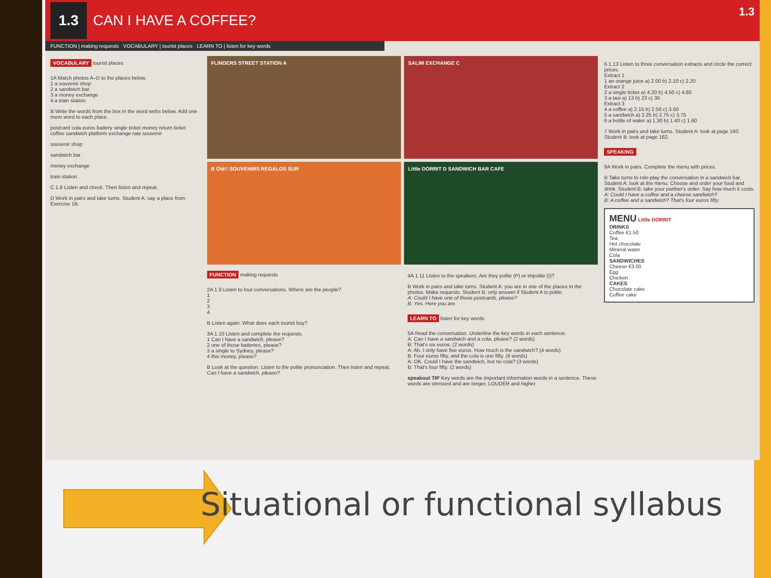1.3 CAN I HAVE A COFFEE?
FUNCTION | making requests VOCABULARY | tourist places LEARN TO | listen for key words
VOCABULARY tourist places
1A Match photos A–D to the places below.
1 a souvenir shop
2 a sandwich bar
3 a money exchange
4 a train station
B Write the words from the box in the word webs below. Add one more word to each place.
postcard cola euros battery single ticket money return ticket coffee sandwich platform exchange rate souvenir
souvenir shop
sandwich bar
money exchange
train station
C 1.8 Listen and check. Then listen and repeat.
D Work in pairs and take turns. Student A: say a place from Exercise 1B.
FLINDERS STREET STATION A SALIM EXCHANGE C
B Olé!! SOUVENIRS REGALOS SUR Little DORRIT D SANDWICH BAR CAFE
FUNCTION making requests
2A 1.9 Listen to four conversations. Where are the people?
1
2
3
4
B Listen again. What does each tourist buy?
3A 1.10 Listen and complete the requests.
1 Can I have a sandwich, please?
2 one of those batteries, please?
3 a single to Sydney, please?
4 this money, please?
B Look at the question. Listen to the polite pronunciation. Then listen and repeat.
Can I have a sandwich, please?
4A 1.11 Listen to the speakers. Are they polite (P) or impolite (I)?
B Work in pairs and take turns. Student A: you are in one of the places in the photos. Make requests. Student B: only answer if Student A is polite.
A: Could I have one of those postcards, please?
B: Yes. Here you are.
LEARN TO listen for key words
5A Read the conversation. Underline the key words in each sentence.
A: Can I have a sandwich and a cola, please? (2 words)
B: That's six euros. (2 words)
A: Ah, I only have five euros. How much is the sandwich? (4 words)
B: Four euros fifty, and the cola is one fifty. (6 words)
A: OK. Could I have the sandwich, but no cola? (3 words)
B: That's four fifty. (2 words)
speakout TIP Key words are the important information words in a sentence. These words are stressed and are longer, LOUDER and higher.
6 1.13 Listen to three conversation extracts and circle the correct prices.
Extract 1
1 an orange juice a) 2.00 b) 2.10 c) 2.20
Extract 2
2 a single ticket a) 4.20 b) 4.50 c) 4.80
3 a taxi a) 13 b) 23 c) 30
Extract 3
4 a coffee a) 2.15 b) 2.50 c) 3.50
5 a sandwich a) 2.25 b) 2.75 c) 3.75
6 a bottle of water a) 1.30 b) 1.40 c) 1.60
7 Work in pairs and take turns. Student A: look at page 160. Student B: look at page 162.
SPEAKING
8A Work in pairs. Complete the menu with prices.
B Take turns to role-play the conversation in a sandwich bar. Student A: look at the menu. Choose and order your food and drink. Student B: take your partner's order. Say how much it costs.
A: Could I have a coffee and a cheese sandwich?
B: A coffee and a sandwich? That's four euros fifty.
MENU Little DORRIT
DRINKS
Coffee €1.50
Tea
Hot chocolate
Mineral water
Cola
SANDWICHES
Cheese €3.00
Egg
Chicken
CAKES
Chocolate cake
Coffee cake
1.3
Situational or functional syllabus